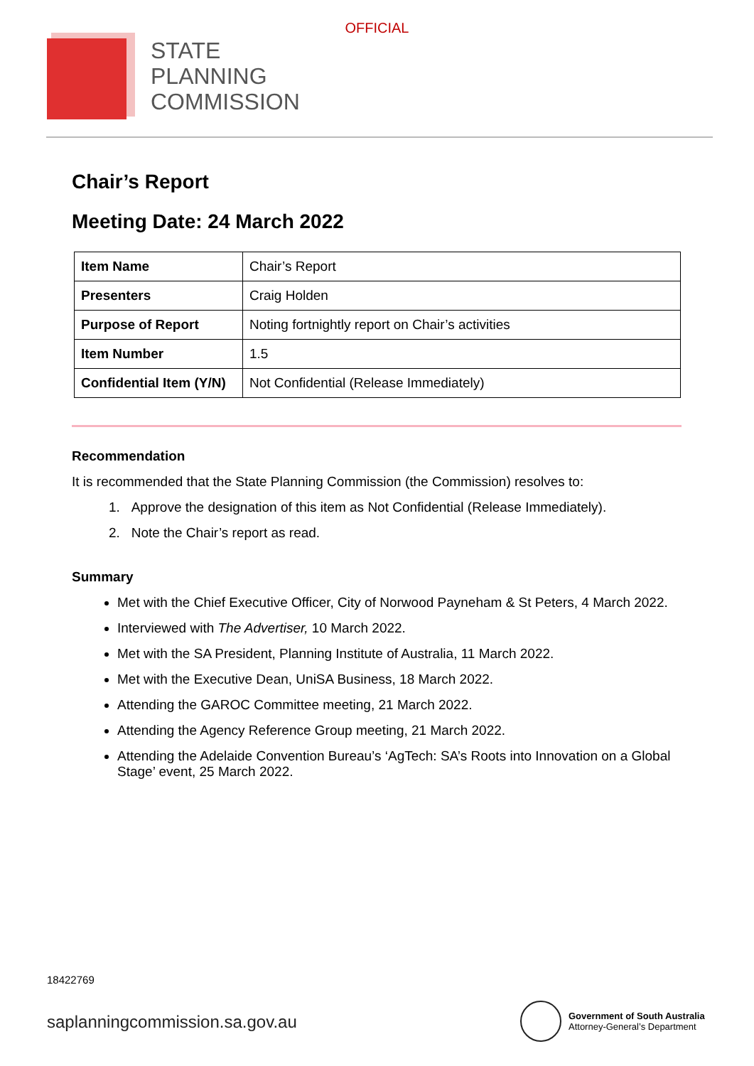OFFICIAL
STATE
PLANNING
COMMISSION
Chair’s Report
Meeting Date: 24 March 2022
| Item Name | Chair’s Report |
| Presenters | Craig Holden |
| Purpose of Report | Noting fortnightly report on Chair’s activities |
| Item Number | 1.5 |
| Confidential Item (Y/N) | Not Confidential (Release Immediately) |
Recommendation
It is recommended that the State Planning Commission (the Commission) resolves to:
1. Approve the designation of this item as Not Confidential (Release Immediately).
2. Note the Chair’s report as read.
Summary
Met with the Chief Executive Officer, City of Norwood Payneham & St Peters, 4 March 2022.
Interviewed with The Advertiser, 10 March 2022.
Met with the SA President, Planning Institute of Australia, 11 March 2022.
Met with the Executive Dean, UniSA Business, 18 March 2022.
Attending the GAROC Committee meeting, 21 March 2022.
Attending the Agency Reference Group meeting, 21 March 2022.
Attending the Adelaide Convention Bureau’s ‘AgTech: SA’s Roots into Innovation on a Global Stage’ event, 25 March 2022.
18422769
saplanningcommission.sa.gov.au
Government of South Australia
Attorney-General’s Department